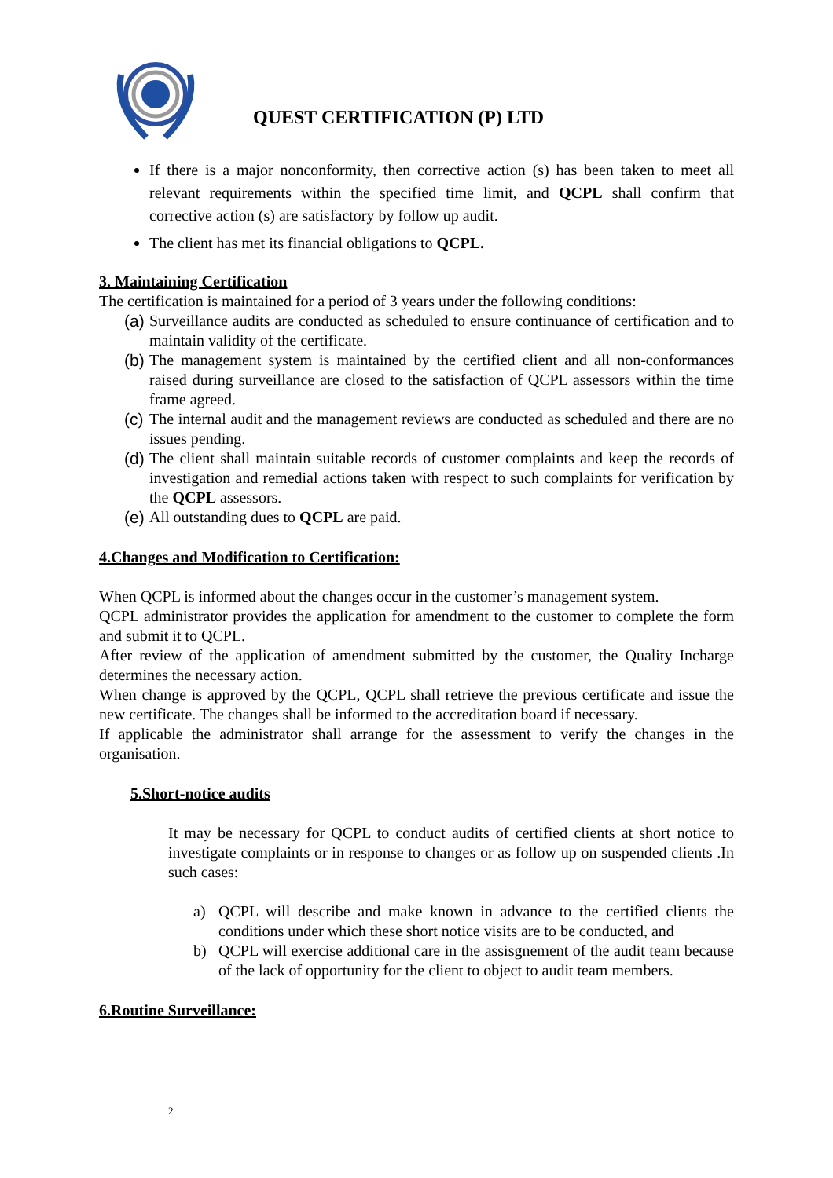QUEST CERTIFICATION (P) LTD
If there is a major nonconformity, then corrective action (s) has been taken to meet all relevant requirements within the specified time limit, and QCPL shall confirm that corrective action (s) are satisfactory by follow up audit.
The client has met its financial obligations to QCPL.
3. Maintaining Certification
The certification is maintained for a period of 3 years under the following conditions:
(a) Surveillance audits are conducted as scheduled to ensure continuance of certification and to maintain validity of the certificate.
(b) The management system is maintained by the certified client and all non-conformances raised during surveillance are closed to the satisfaction of QCPL assessors within the time frame agreed.
(c) The internal audit and the management reviews are conducted as scheduled and there are no issues pending.
(d) The client shall maintain suitable records of customer complaints and keep the records of investigation and remedial actions taken with respect to such complaints for verification by the QCPL assessors.
(e) All outstanding dues to QCPL are paid.
4.Changes and Modification to Certification:
When QCPL is informed about the changes occur in the customer’s management system.
QCPL administrator provides the application for amendment to the customer to complete the form and submit it to QCPL.
After review of the application of amendment submitted by the customer, the Quality Incharge determines the necessary action.
When change is approved by the QCPL, QCPL shall retrieve the previous certificate and issue the new certificate. The changes shall be informed to the accreditation board if necessary.
If applicable the administrator shall arrange for the assessment to verify the changes in the organisation.
5.Short-notice audits
It may be necessary for QCPL to conduct audits of certified clients at short notice to investigate complaints or in response to changes or as follow up on suspended clients .In such cases:
a) QCPL will describe and make known in advance to the certified clients the conditions under which these short notice visits are to be conducted, and
b) QCPL will exercise additional care in the assisgnement of the audit team because of the lack of opportunity for the client to object to audit team members.
6.Routine Surveillance:
2